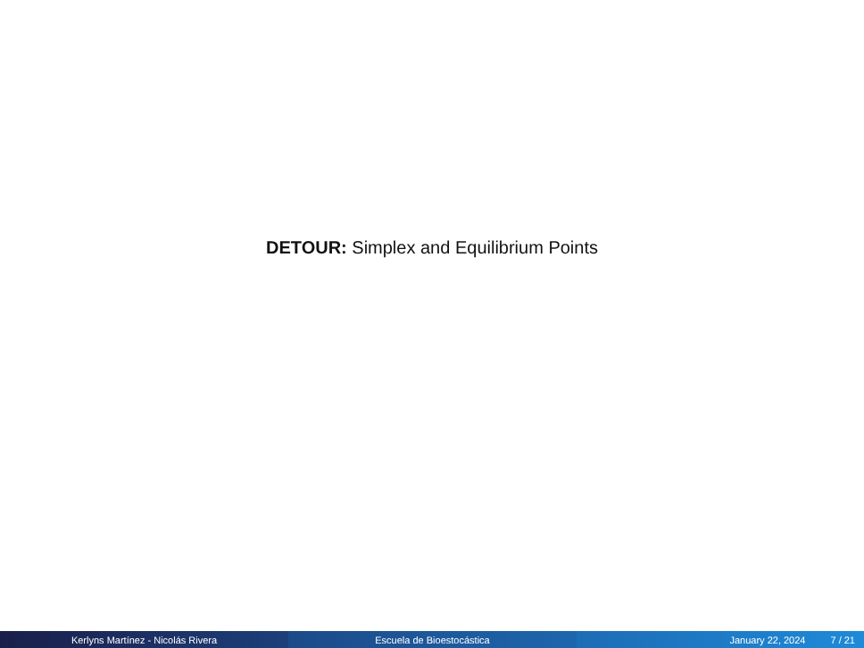DETOUR: Simplex and Equilibrium Points
Kerlyns Martínez - Nicolás Rivera Escuela de Bioestocástica January 22, 2024 7 / 21